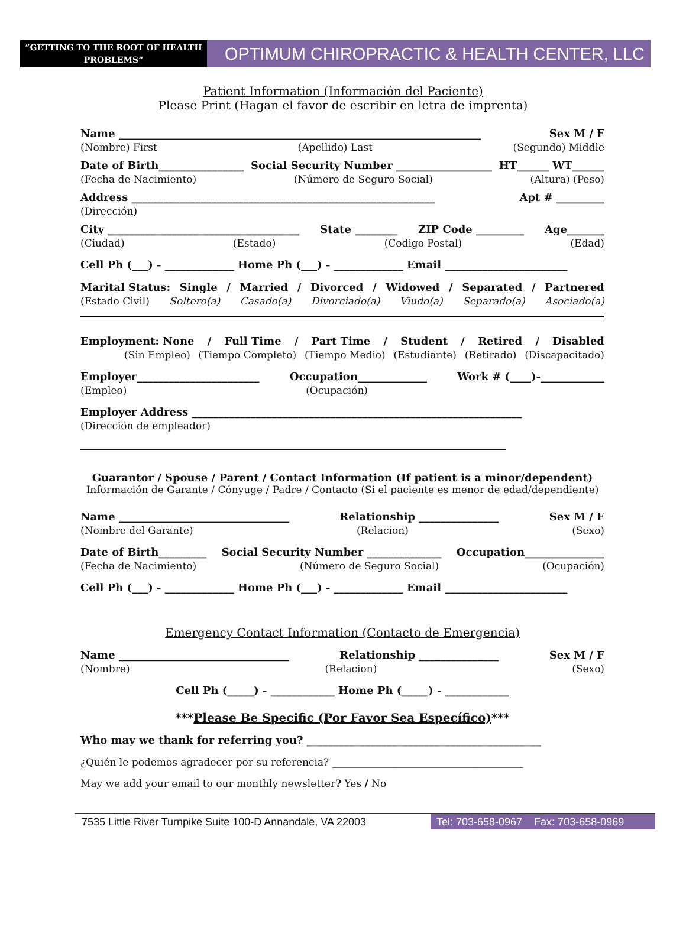“GETTING TO THE ROOT OF HEALTH PROBLEMS”
OPTIMUM CHIROPRACTIC & HEALTH CENTER, LLC
Patient Information (Información del Paciente)
Please Print (Hagan el favor de escribir en letra de imprenta)
Name ____________________________________________________________________ Sex M / F
(Nombre) First (Apellido) Last (Segundo) Middle
Date of Birth________________ Social Security Number __________________ HT______ WT______
(Fecha de Nacimiento) (Número de Seguro Social) (Altura) (Peso)
Address _________________________________________________________ Apt # _________
(Dirección)
City ____________________________________ State ________ ZIP Code _________ Age_______
(Ciudad) (Estado) (Codigo Postal) (Edad)
Cell Ph (___) - _____________ Home Ph (___) - _____________ Email _______________________
Marital Status: Single / Married / Divorced / Widowed / Separated / Partnered
(Estado Civil) Soltero(a) Casado(a) Divorciado(a) Viudo(a) Separado(a) Asociado(a)
Employment: None / Full Time / Part Time / Student / Retired / Disabled
(Sin Empleo) (Tiempo Completo) (Tiempo Medio) (Estudiante) (Retirado) (Discapacitado)
Employer_______________________ Occupation_____________ Work # (____)-____________
(Empleo) (Ocupación)
Employer Address ______________________________________________________________
(Dirección de empleador)
________________________________________________________________________________
Guarantor / Spouse / Parent / Contact Information (If patient is a minor/dependent)
Información de Garante / Cónyuge / Padre / Contacto (Si el paciente es menor de edad/dependiente)
Name ________________________________ Relationship _______________ Sex M / F
(Nombre del Garante) (Relacion) (Sexo)
Date of Birth_________ Social Security Number ______________ Occupation_______________
(Fecha de Nacimiento) (Número de Seguro Social) (Ocupación)
Cell Ph (___) - _____________ Home Ph (___) - _____________ Email _______________________
Emergency Contact Information (Contacto de Emergencia)
Name ________________________________ Relationship _______________ Sex M / F
(Nombre) (Relacion) (Sexo)
Cell Ph (_____) - ____________ Home Ph (_____) - ____________
***Please Be Specific (Por Favor Sea Específico)***
Who may we thank for referring you? ____________________________________________
¿Quién le podemos agradecer por su referencia? ______________________________________
May we add your email to our monthly newsletter? Yes / No
7535 Little River Turnpike Suite 100-D Annandale, VA 22003
Tel: 703-658-0967 Fax: 703-658-0969